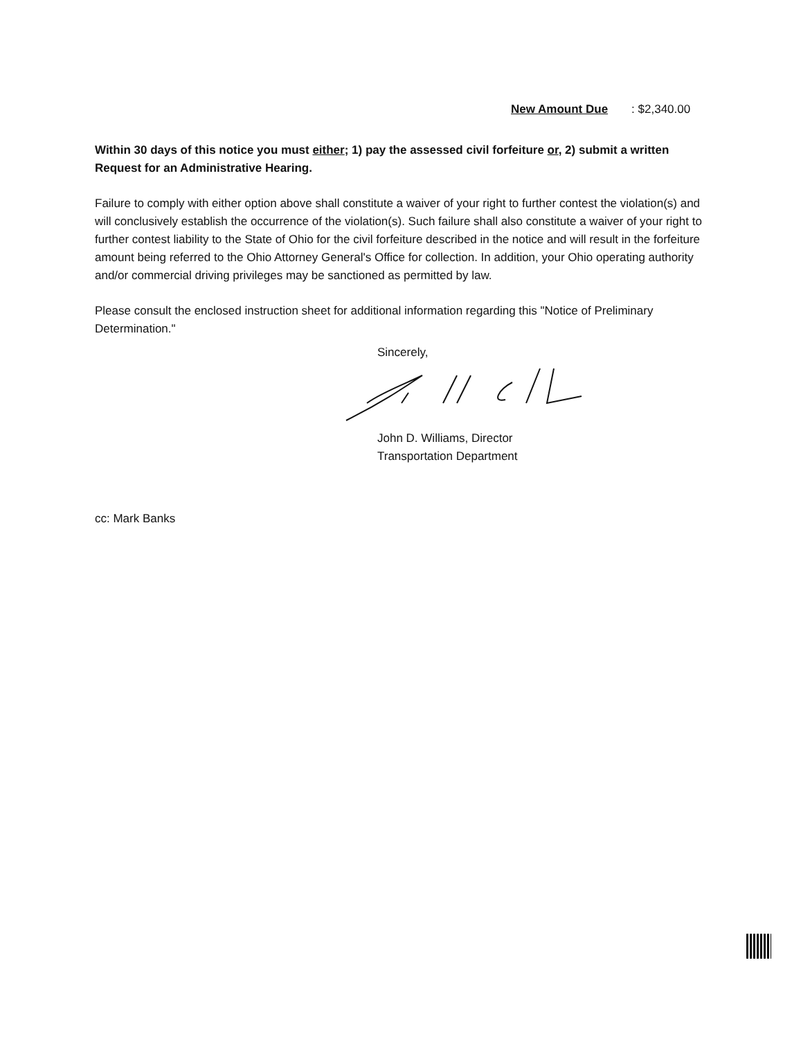New Amount Due: $2,340.00
Within 30 days of this notice you must either; 1) pay the assessed civil forfeiture or, 2) submit a written Request for an Administrative Hearing.
Failure to comply with either option above shall constitute a waiver of your right to further contest the violation(s) and will conclusively establish the occurrence of the violation(s). Such failure shall also constitute a waiver of your right to further contest liability to the State of Ohio for the civil forfeiture described in the notice and will result in the forfeiture amount being referred to the Ohio Attorney General's Office for collection. In addition, your Ohio operating authority and/or commercial driving privileges may be sanctioned as permitted by law.
Please consult the enclosed instruction sheet for additional information regarding this "Notice of Preliminary Determination."
Sincerely,
John D. Williams, Director
Transportation Department
cc: Mark Banks